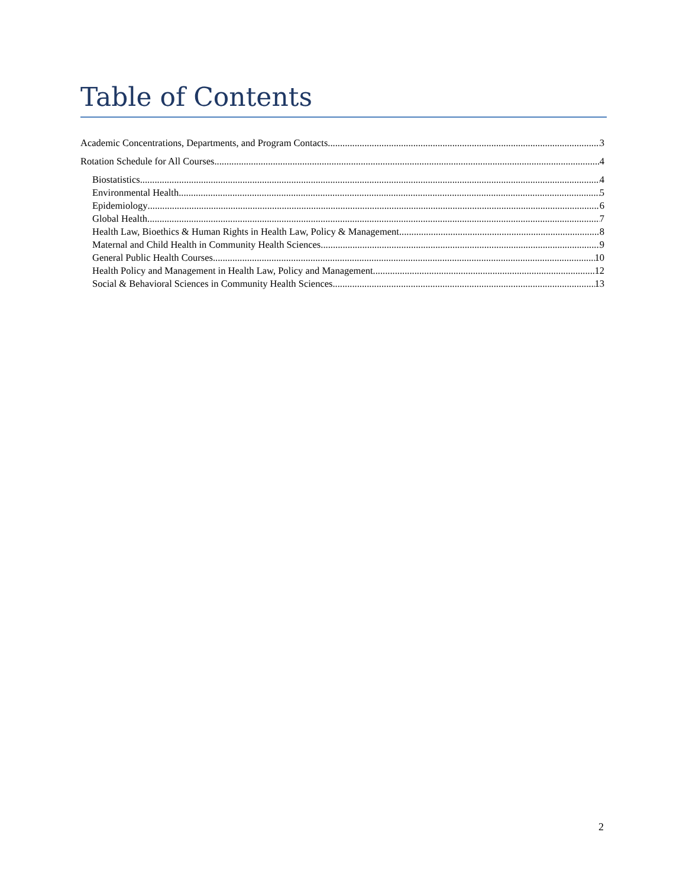Table of Contents
Academic Concentrations, Departments, and Program Contacts 3
Rotation Schedule for All Courses 4
Biostatistics 4
Environmental Health 5
Epidemiology 6
Global Health 7
Health Law, Bioethics & Human Rights in Health Law, Policy & Management 8
Maternal and Child Health in Community Health Sciences 9
General Public Health Courses 10
Health Policy and Management in Health Law, Policy and Management 12
Social & Behavioral Sciences in Community Health Sciences 13
2